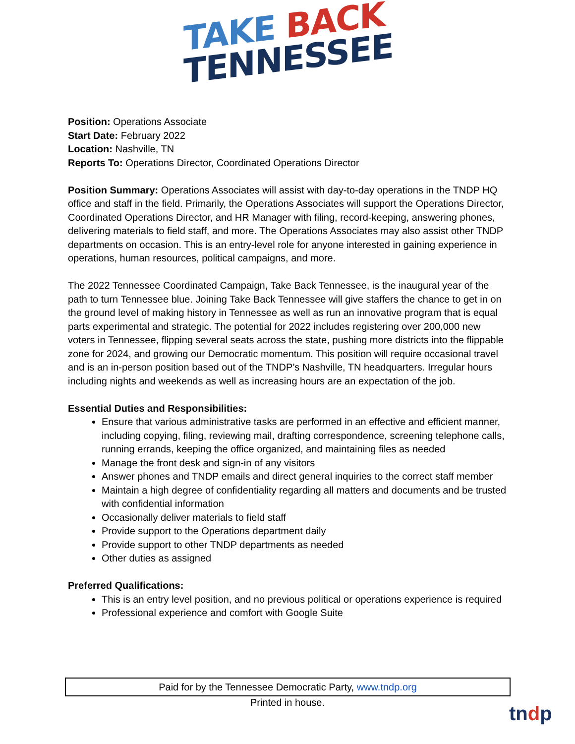TAKE BACK
TENNESSEE
Position: Operations Associate
Start Date: February 2022
Location: Nashville, TN
Reports To: Operations Director, Coordinated Operations Director
Position Summary: Operations Associates will assist with day-to-day operations in the TNDP HQ office and staff in the field. Primarily, the Operations Associates will support the Operations Director, Coordinated Operations Director, and HR Manager with filing, record-keeping, answering phones, delivering materials to field staff, and more. The Operations Associates may also assist other TNDP departments on occasion. This is an entry-level role for anyone interested in gaining experience in operations, human resources, political campaigns, and more.
The 2022 Tennessee Coordinated Campaign, Take Back Tennessee, is the inaugural year of the path to turn Tennessee blue. Joining Take Back Tennessee will give staffers the chance to get in on the ground level of making history in Tennessee as well as run an innovative program that is equal parts experimental and strategic. The potential for 2022 includes registering over 200,000 new voters in Tennessee, flipping several seats across the state, pushing more districts into the flippable zone for 2024, and growing our Democratic momentum. This position will require occasional travel and is an in-person position based out of the TNDP’s Nashville, TN headquarters. Irregular hours including nights and weekends as well as increasing hours are an expectation of the job.
Essential Duties and Responsibilities:
Ensure that various administrative tasks are performed in an effective and efficient manner, including copying, filing, reviewing mail, drafting correspondence, screening telephone calls, running errands, keeping the office organized, and maintaining files as needed
Manage the front desk and sign-in of any visitors
Answer phones and TNDP emails and direct general inquiries to the correct staff member
Maintain a high degree of confidentiality regarding all matters and documents and be trusted with confidential information
Occasionally deliver materials to field staff
Provide support to the Operations department daily
Provide support to other TNDP departments as needed
Other duties as assigned
Preferred Qualifications:
This is an entry level position, and no previous political or operations experience is required
Professional experience and comfort with Google Suite
Paid for by the Tennessee Democratic Party, www.tndp.org
Printed in house.
tndp